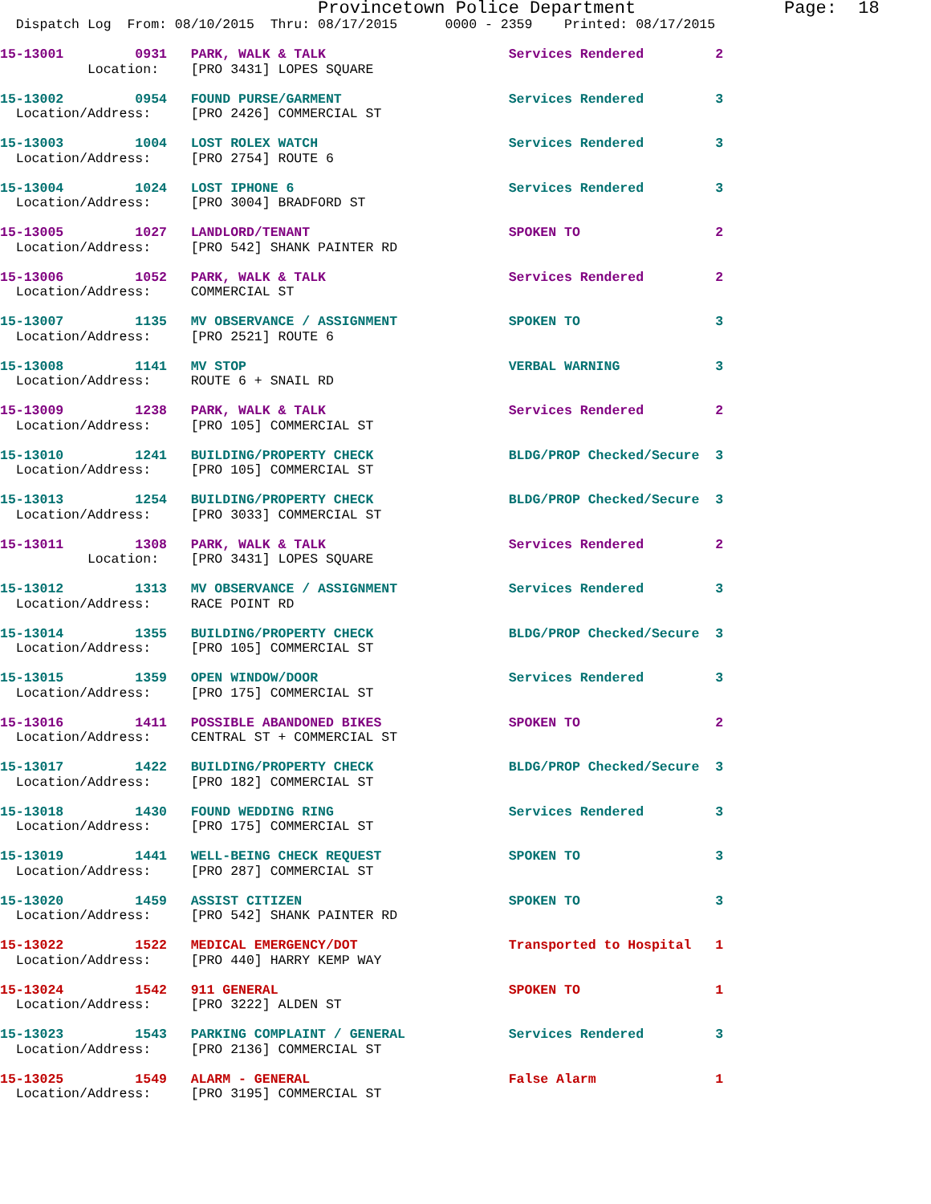Provincetown Police Department              Page:  18
  Dispatch Log  From: 08/10/2015  Thru: 08/17/2015      0000 - 2359    Printed: 08/17/2015
15-13001         0931   PARK, WALK & TALK                       Services Rendered         2
           Location:    [PRO 3431] LOPES SQUARE
15-13002         0954   FOUND PURSE/GARMENT                     Services Rendered         3
  Location/Address:     [PRO 2426] COMMERCIAL ST
15-13003         1004   LOST ROLEX WATCH                        Services Rendered         3
  Location/Address:     [PRO 2754] ROUTE 6
15-13004         1024   LOST IPHONE 6                           Services Rendered         3
  Location/Address:     [PRO 3004] BRADFORD ST
15-13005         1027   LANDLORD/TENANT                         SPOKEN TO                 2
  Location/Address:     [PRO 542] SHANK PAINTER RD
15-13006         1052   PARK, WALK & TALK                       Services Rendered         2
  Location/Address:     COMMERCIAL ST
15-13007         1135   MV OBSERVANCE / ASSIGNMENT              SPOKEN TO                 3
  Location/Address:     [PRO 2521] ROUTE 6
15-13008         1141   MV STOP                                 VERBAL WARNING            3
  Location/Address:     ROUTE 6 + SNAIL RD
15-13009         1238   PARK, WALK & TALK                       Services Rendered         2
  Location/Address:     [PRO 105] COMMERCIAL ST
15-13010         1241   BUILDING/PROPERTY CHECK                 BLDG/PROP Checked/Secure  3
  Location/Address:     [PRO 105] COMMERCIAL ST
15-13013         1254   BUILDING/PROPERTY CHECK                 BLDG/PROP Checked/Secure  3
  Location/Address:     [PRO 3033] COMMERCIAL ST
15-13011         1308   PARK, WALK & TALK                       Services Rendered         2
           Location:    [PRO 3431] LOPES SQUARE
15-13012         1313   MV OBSERVANCE / ASSIGNMENT              Services Rendered         3
  Location/Address:     RACE POINT RD
15-13014         1355   BUILDING/PROPERTY CHECK                 BLDG/PROP Checked/Secure  3
  Location/Address:     [PRO 105] COMMERCIAL ST
15-13015         1359   OPEN WINDOW/DOOR                        Services Rendered         3
  Location/Address:     [PRO 175] COMMERCIAL ST
15-13016         1411   POSSIBLE ABANDONED BIKES                SPOKEN TO                 2
  Location/Address:     CENTRAL ST + COMMERCIAL ST
15-13017         1422   BUILDING/PROPERTY CHECK                 BLDG/PROP Checked/Secure  3
  Location/Address:     [PRO 182] COMMERCIAL ST
15-13018         1430   FOUND WEDDING RING                      Services Rendered         3
  Location/Address:     [PRO 175] COMMERCIAL ST
15-13019         1441   WELL-BEING CHECK REQUEST                SPOKEN TO                 3
  Location/Address:     [PRO 287] COMMERCIAL ST
15-13020         1459   ASSIST CITIZEN                          SPOKEN TO                 3
  Location/Address:     [PRO 542] SHANK PAINTER RD
15-13022         1522   MEDICAL EMERGENCY/DOT                   Transported to Hospital   1
  Location/Address:     [PRO 440] HARRY KEMP WAY
15-13024         1542   911 GENERAL                             SPOKEN TO                 1
  Location/Address:     [PRO 3222] ALDEN ST
15-13023         1543   PARKING COMPLAINT / GENERAL             Services Rendered         3
  Location/Address:     [PRO 2136] COMMERCIAL ST
15-13025         1549   ALARM - GENERAL                         False Alarm               1
  Location/Address:     [PRO 3195] COMMERCIAL ST